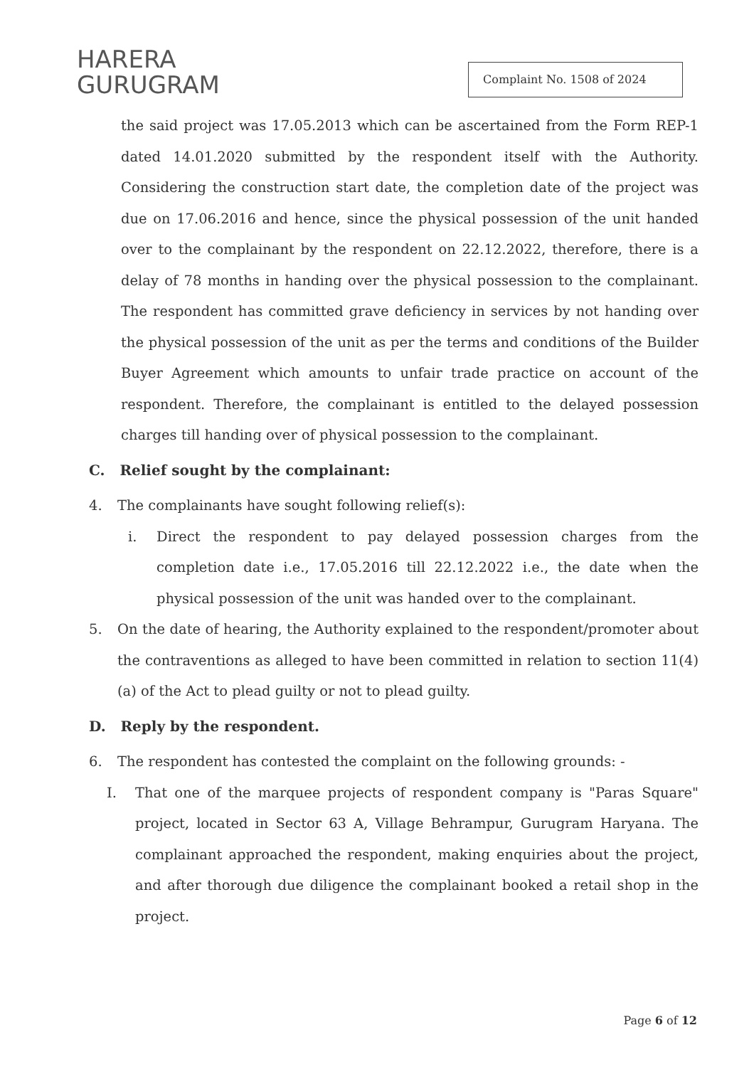HARERA
GURUGRAM
Complaint No. 1508 of 2024
the said project was 17.05.2013 which can be ascertained from the Form REP-1 dated 14.01.2020 submitted by the respondent itself with the Authority. Considering the construction start date, the completion date of the project was due on 17.06.2016 and hence, since the physical possession of the unit handed over to the complainant by the respondent on 22.12.2022, therefore, there is a delay of 78 months in handing over the physical possession to the complainant. The respondent has committed grave deficiency in services by not handing over the physical possession of the unit as per the terms and conditions of the Builder Buyer Agreement which amounts to unfair trade practice on account of the respondent. Therefore, the complainant is entitled to the delayed possession charges till handing over of physical possession to the complainant.
C. Relief sought by the complainant:
4. The complainants have sought following relief(s):
i. Direct the respondent to pay delayed possession charges from the completion date i.e., 17.05.2016 till 22.12.2022 i.e., the date when the physical possession of the unit was handed over to the complainant.
5. On the date of hearing, the Authority explained to the respondent/promoter about the contraventions as alleged to have been committed in relation to section 11(4) (a) of the Act to plead guilty or not to plead guilty.
D. Reply by the respondent.
6. The respondent has contested the complaint on the following grounds: -
I. That one of the marquee projects of respondent company is "Paras Square" project, located in Sector 63 A, Village Behrampur, Gurugram Haryana. The complainant approached the respondent, making enquiries about the project, and after thorough due diligence the complainant booked a retail shop in the project.
Page 6 of 12